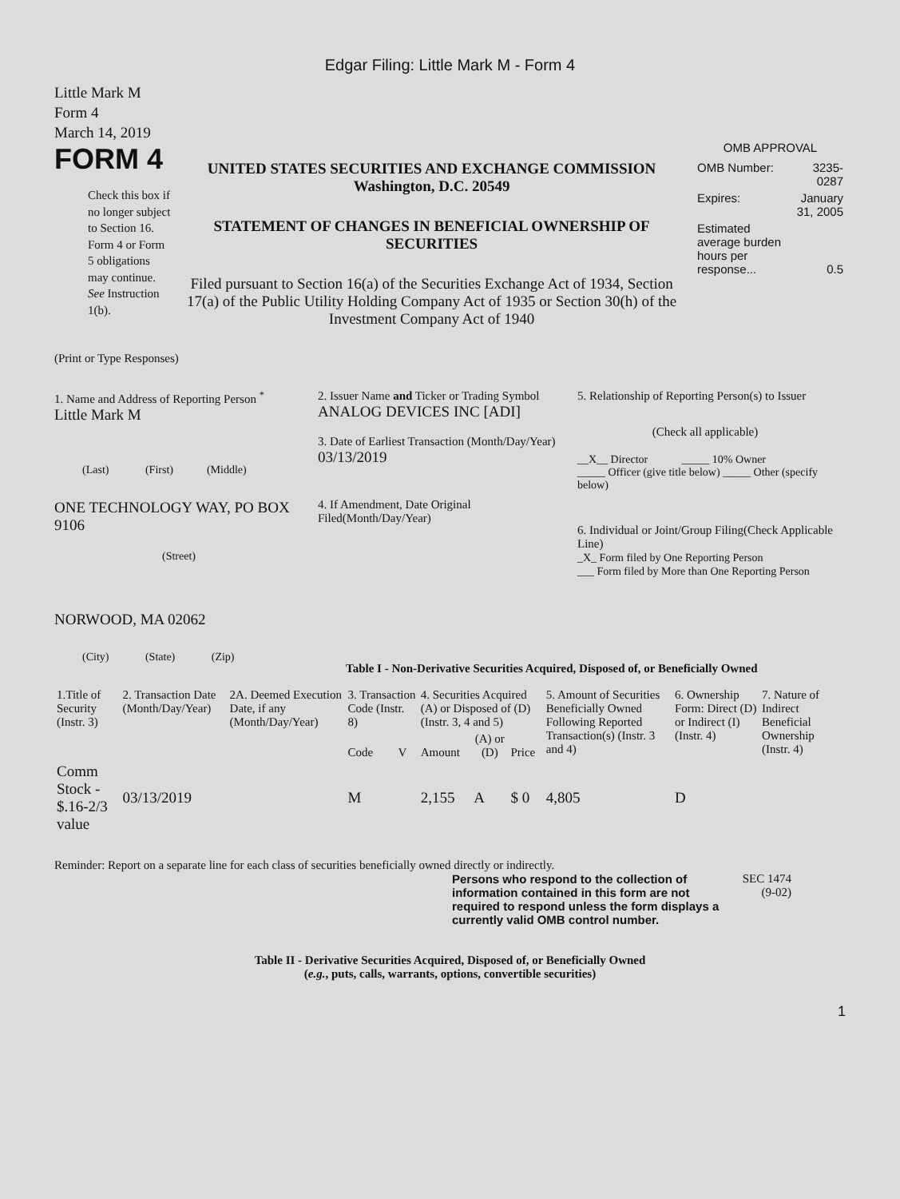Edgar Filing: Little Mark M - Form 4
Little Mark M
Form 4
March 14, 2019
FORM 4
Check this box if no longer subject to Section 16. Form 4 or Form 5 obligations may continue. See Instruction 1(b).
UNITED STATES SECURITIES AND EXCHANGE COMMISSION
Washington, D.C. 20549
STATEMENT OF CHANGES IN BENEFICIAL OWNERSHIP OF SECURITIES
Filed pursuant to Section 16(a) of the Securities Exchange Act of 1934, Section 17(a) of the Public Utility Holding Company Act of 1935 or Section 30(h) of the Investment Company Act of 1940
OMB APPROVAL
| OMB Number: | 3235-0287 |
| Expires: | January 31, 2005 |
| Estimated average burden hours per response... | 0.5 |
(Print or Type Responses)
1. Name and Address of Reporting Person <sup>*</sup>
Little Mark M
(Last) (First) (Middle)
ONE TECHNOLOGY WAY, PO BOX 9106
(Street)
NORWOOD, MA 02062
(City) (State) (Zip)
2. Issuer Name and Ticker or Trading Symbol
ANALOG DEVICES INC [ADI]
3. Date of Earliest Transaction (Month/Day/Year)
03/13/2019
4. If Amendment, Date Original Filed(Month/Day/Year)
5. Relationship of Reporting Person(s) to Issuer
(Check all applicable)
__X__ Director _____ 10% Owner
_____ Officer (give title below) _____ Other (specify below)
6. Individual or Joint/Group Filing(Check Applicable Line)
_X_ Form filed by One Reporting Person
___ Form filed by More than One Reporting Person
Table I - Non-Derivative Securities Acquired, Disposed of, or Beneficially Owned
| 1.Title of Security (Instr. 3) | 2. Transaction Date (Month/Day/Year) | 2A. Deemed Execution Date, if any (Month/Day/Year) | 3. Transaction Code (Instr. 8) | | 4. Securities Acquired (A) or Disposed of (D) (Instr. 3, 4 and 5) | | | 5. Amount of Securities Beneficially Owned Following Reported Transaction(s) (Instr. 3 and 4) | 6. Ownership Form: Direct (D) or Indirect (I) (Instr. 4) | 7. Nature of Indirect Beneficial Ownership (Instr. 4) |
| --- | --- | --- | --- | --- | --- | --- | --- | --- | --- | --- |
| | | | Code | V | Amount | (A) or (D) | Price | | | |
| Comm Stock - $.16-2/3 value | 03/13/2019 | | M | | 2,155 | A | $ 0 | 4,805 | D | |
Reminder: Report on a separate line for each class of securities beneficially owned directly or indirectly.
Persons who respond to the collection of information contained in this form are not required to respond unless the form displays a currently valid OMB control number.
SEC 1474
(9-02)
Table II - Derivative Securities Acquired, Disposed of, or Beneficially Owned
(e.g., puts, calls, warrants, options, convertible securities)
1